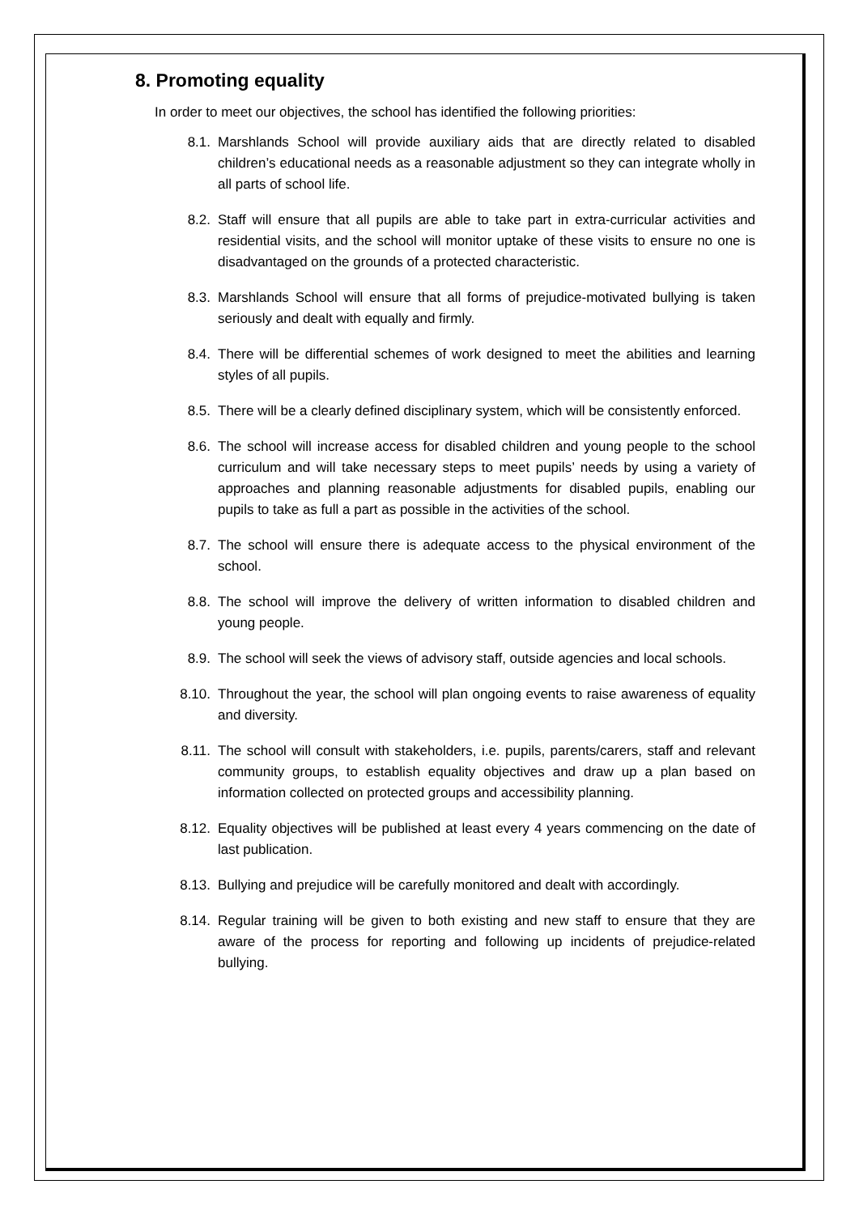8. Promoting equality
In order to meet our objectives, the school has identified the following priorities:
8.1. Marshlands School will provide auxiliary aids that are directly related to disabled children’s educational needs as a reasonable adjustment so they can integrate wholly in all parts of school life.
8.2. Staff will ensure that all pupils are able to take part in extra-curricular activities and residential visits, and the school will monitor uptake of these visits to ensure no one is disadvantaged on the grounds of a protected characteristic.
8.3. Marshlands School will ensure that all forms of prejudice-motivated bullying is taken seriously and dealt with equally and firmly.
8.4. There will be differential schemes of work designed to meet the abilities and learning styles of all pupils.
8.5. There will be a clearly defined disciplinary system, which will be consistently enforced.
8.6. The school will increase access for disabled children and young people to the school curriculum and will take necessary steps to meet pupils’ needs by using a variety of approaches and planning reasonable adjustments for disabled pupils, enabling our pupils to take as full a part as possible in the activities of the school.
8.7. The school will ensure there is adequate access to the physical environment of the school.
8.8. The school will improve the delivery of written information to disabled children and young people.
8.9. The school will seek the views of advisory staff, outside agencies and local schools.
8.10. Throughout the year, the school will plan ongoing events to raise awareness of equality and diversity.
8.11. The school will consult with stakeholders, i.e. pupils, parents/carers, staff and relevant community groups, to establish equality objectives and draw up a plan based on information collected on protected groups and accessibility planning.
8.12. Equality objectives will be published at least every 4 years commencing on the date of last publication.
8.13. Bullying and prejudice will be carefully monitored and dealt with accordingly.
8.14. Regular training will be given to both existing and new staff to ensure that they are aware of the process for reporting and following up incidents of prejudice-related bullying.